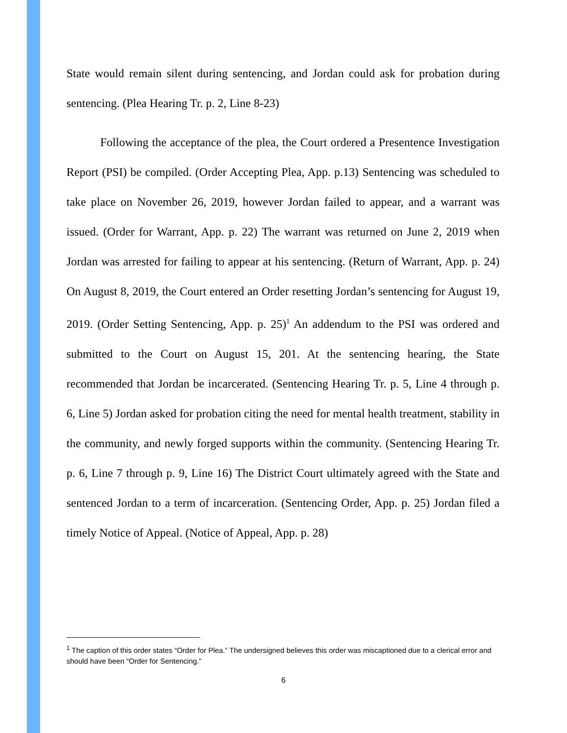State would remain silent during sentencing, and Jordan could ask for probation during sentencing. (Plea Hearing Tr. p. 2, Line 8-23)
Following the acceptance of the plea, the Court ordered a Presentence Investigation Report (PSI) be compiled. (Order Accepting Plea, App. p.13) Sentencing was scheduled to take place on November 26, 2019, however Jordan failed to appear, and a warrant was issued. (Order for Warrant, App. p. 22) The warrant was returned on June 2, 2019 when Jordan was arrested for failing to appear at his sentencing. (Return of Warrant, App. p. 24) On August 8, 2019, the Court entered an Order resetting Jordan’s sentencing for August 19, 2019. (Order Setting Sentencing, App. p. 25)<sup>1</sup> An addendum to the PSI was ordered and submitted to the Court on August 15, 201. At the sentencing hearing, the State recommended that Jordan be incarcerated. (Sentencing Hearing Tr. p. 5, Line 4 through p. 6, Line 5) Jordan asked for probation citing the need for mental health treatment, stability in the community, and newly forged supports within the community. (Sentencing Hearing Tr. p. 6, Line 7 through p. 9, Line 16) The District Court ultimately agreed with the State and sentenced Jordan to a term of incarceration. (Sentencing Order, App. p. 25) Jordan filed a timely Notice of Appeal. (Notice of Appeal, App. p. 28)
<sup>1</sup> The caption of this order states “Order for Plea.” The undersigned believes this order was miscaptioned due to a clerical error and should have been “Order for Sentencing.”
6